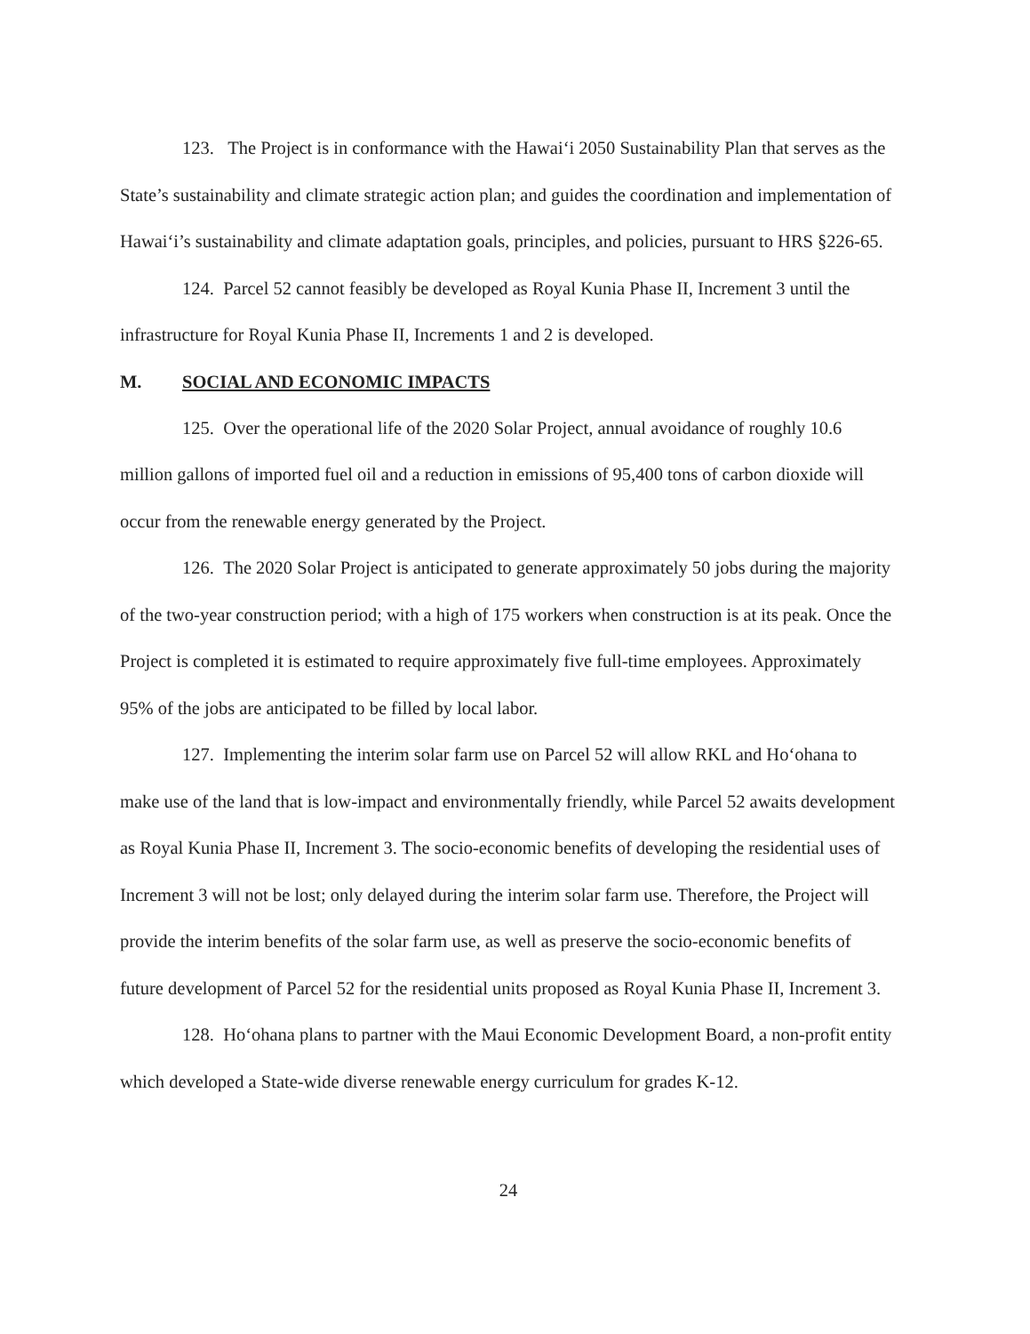123. The Project is in conformance with the Hawai‘i 2050 Sustainability Plan that serves as the State’s sustainability and climate strategic action plan; and guides the coordination and implementation of Hawai‘i’s sustainability and climate adaptation goals, principles, and policies, pursuant to HRS §226-65.
124. Parcel 52 cannot feasibly be developed as Royal Kunia Phase II, Increment 3 until the infrastructure for Royal Kunia Phase II, Increments 1 and 2 is developed.
M. SOCIAL AND ECONOMIC IMPACTS
125. Over the operational life of the 2020 Solar Project, annual avoidance of roughly 10.6 million gallons of imported fuel oil and a reduction in emissions of 95,400 tons of carbon dioxide will occur from the renewable energy generated by the Project.
126. The 2020 Solar Project is anticipated to generate approximately 50 jobs during the majority of the two-year construction period; with a high of 175 workers when construction is at its peak. Once the Project is completed it is estimated to require approximately five full-time employees. Approximately 95% of the jobs are anticipated to be filled by local labor.
127. Implementing the interim solar farm use on Parcel 52 will allow RKL and Ho‘ohana to make use of the land that is low-impact and environmentally friendly, while Parcel 52 awaits development as Royal Kunia Phase II, Increment 3. The socio-economic benefits of developing the residential uses of Increment 3 will not be lost; only delayed during the interim solar farm use. Therefore, the Project will provide the interim benefits of the solar farm use, as well as preserve the socio-economic benefits of future development of Parcel 52 for the residential units proposed as Royal Kunia Phase II, Increment 3.
128. Ho‘ohana plans to partner with the Maui Economic Development Board, a non-profit entity which developed a State-wide diverse renewable energy curriculum for grades K-12.
24